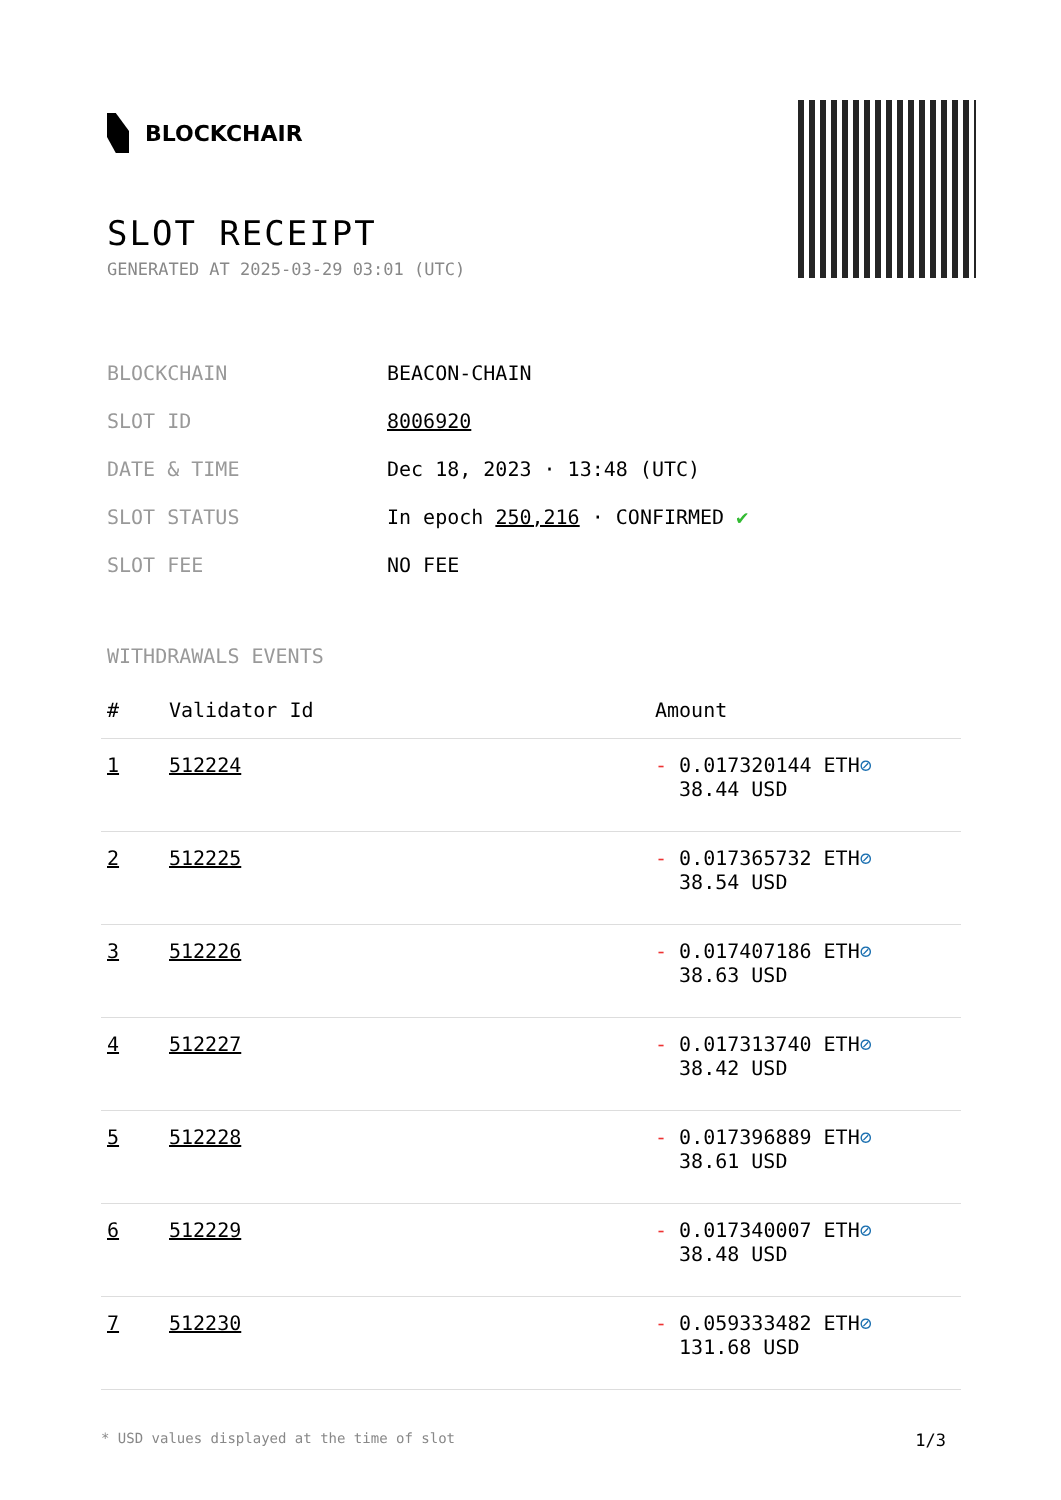BLOCKCHAIR
SLOT RECEIPT
GENERATED AT 2025-03-29 03:01 (UTC)
| BLOCKCHAIN | BEACON-CHAIN |
| SLOT ID | 8006920 |
| DATE & TIME | Dec 18, 2023 · 13:48 (UTC) |
| SLOT STATUS | In epoch 250,216 · CONFIRMED ✔ |
| SLOT FEE | NO FEE |
WITHDRAWALS EVENTS
| # | Validator Id | Amount |
| --- | --- | --- |
| 1 | 512224 | - 0.017320144 ETH ⊘ 38.44 USD |
| 2 | 512225 | - 0.017365732 ETH ⊘ 38.54 USD |
| 3 | 512226 | - 0.017407186 ETH ⊘ 38.63 USD |
| 4 | 512227 | - 0.017313740 ETH ⊘ 38.42 USD |
| 5 | 512228 | - 0.017396889 ETH ⊘ 38.61 USD |
| 6 | 512229 | - 0.017340007 ETH ⊘ 38.48 USD |
| 7 | 512230 | - 0.059333482 ETH ⊘ 131.68 USD |
* USD values displayed at the time of slot 1/3